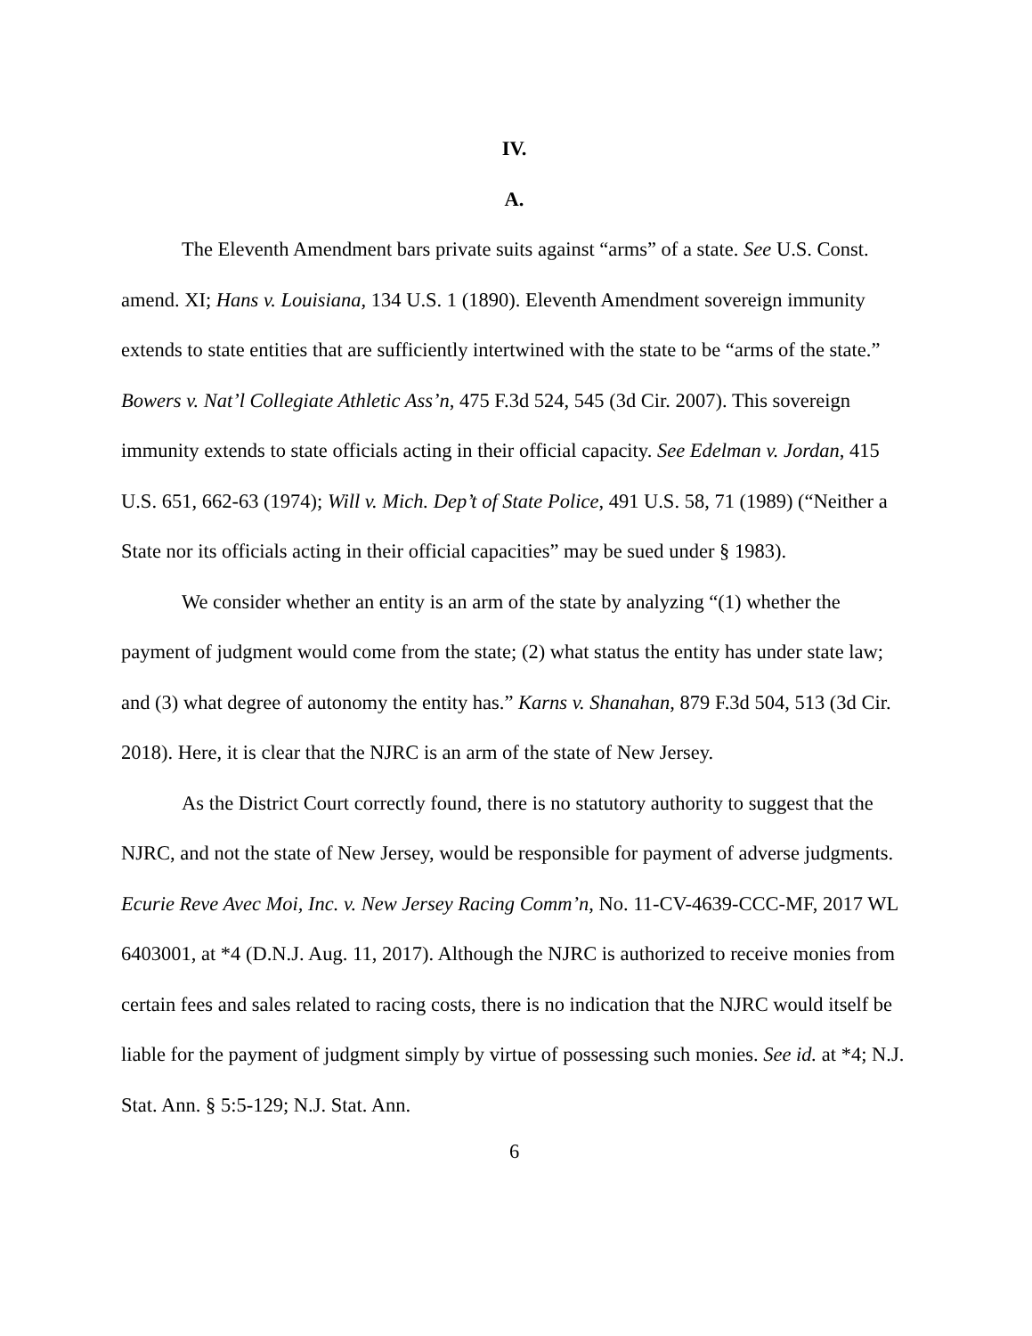IV.
A.
The Eleventh Amendment bars private suits against “arms” of a state. See U.S. Const. amend. XI; Hans v. Louisiana, 134 U.S. 1 (1890). Eleventh Amendment sovereign immunity extends to state entities that are sufficiently intertwined with the state to be “arms of the state.” Bowers v. Nat’l Collegiate Athletic Ass’n, 475 F.3d 524, 545 (3d Cir. 2007). This sovereign immunity extends to state officials acting in their official capacity. See Edelman v. Jordan, 415 U.S. 651, 662-63 (1974); Will v. Mich. Dep’t of State Police, 491 U.S. 58, 71 (1989) (“Neither a State nor its officials acting in their official capacities” may be sued under § 1983).
We consider whether an entity is an arm of the state by analyzing “(1) whether the payment of judgment would come from the state; (2) what status the entity has under state law; and (3) what degree of autonomy the entity has.” Karns v. Shanahan, 879 F.3d 504, 513 (3d Cir. 2018). Here, it is clear that the NJRC is an arm of the state of New Jersey.
As the District Court correctly found, there is no statutory authority to suggest that the NJRC, and not the state of New Jersey, would be responsible for payment of adverse judgments. Ecurie Reve Avec Moi, Inc. v. New Jersey Racing Comm’n, No. 11-CV-4639-CCC-MF, 2017 WL 6403001, at *4 (D.N.J. Aug. 11, 2017). Although the NJRC is authorized to receive monies from certain fees and sales related to racing costs, there is no indication that the NJRC would itself be liable for the payment of judgment simply by virtue of possessing such monies. See id. at *4; N.J. Stat. Ann. § 5:5-129; N.J. Stat. Ann.
6